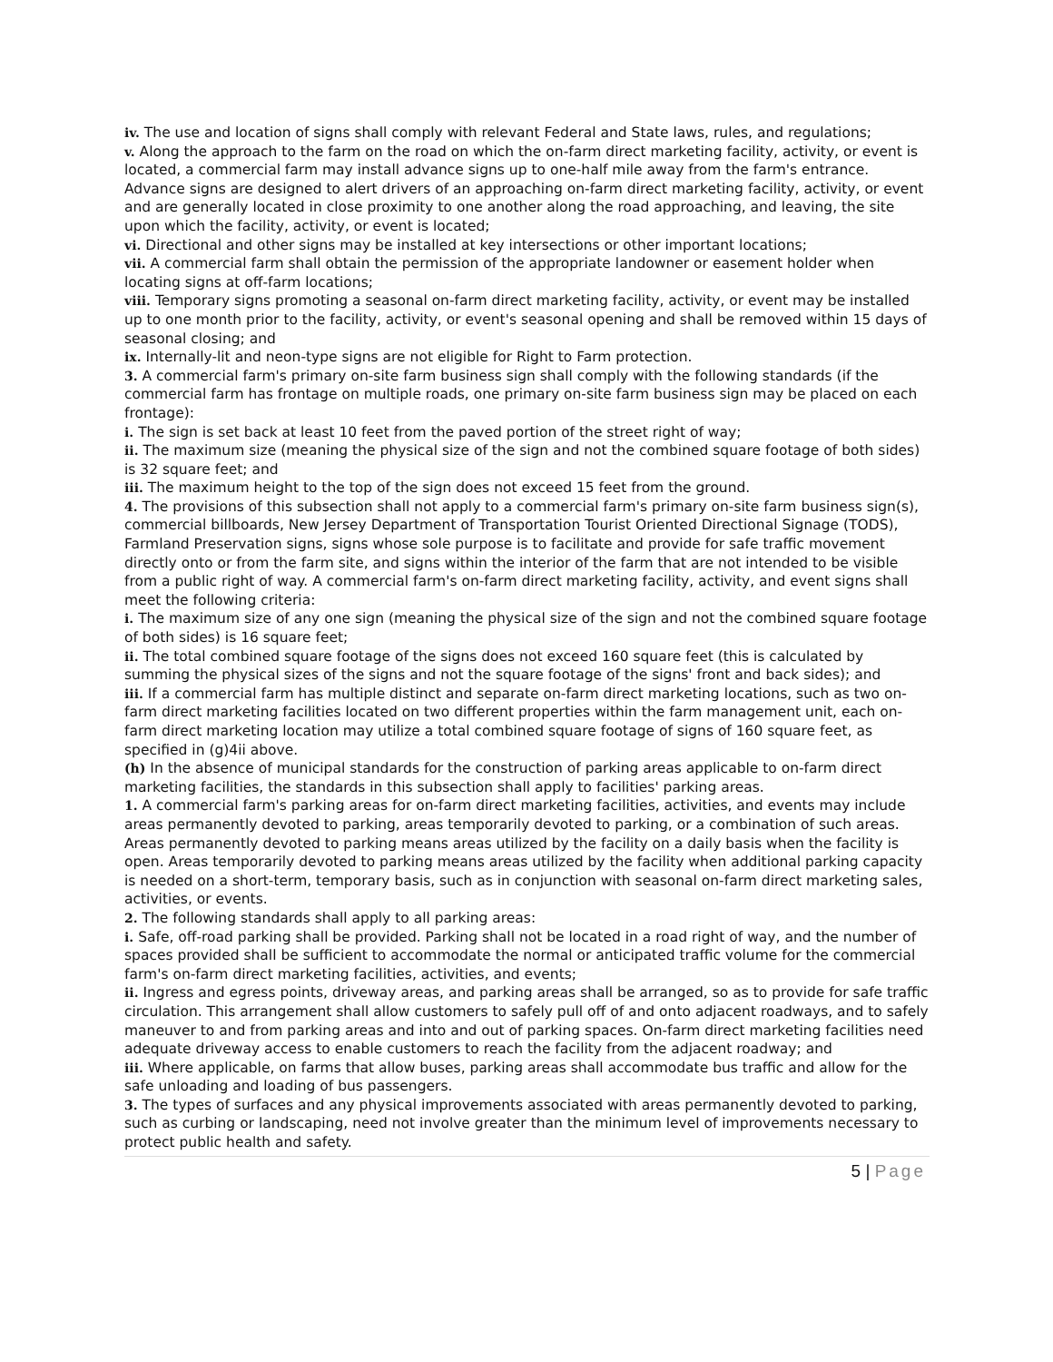iv. The use and location of signs shall comply with relevant Federal and State laws, rules, and regulations;
v. Along the approach to the farm on the road on which the on-farm direct marketing facility, activity, or event is located, a commercial farm may install advance signs up to one-half mile away from the farm's entrance. Advance signs are designed to alert drivers of an approaching on-farm direct marketing facility, activity, or event and are generally located in close proximity to one another along the road approaching, and leaving, the site upon which the facility, activity, or event is located;
vi. Directional and other signs may be installed at key intersections or other important locations;
vii. A commercial farm shall obtain the permission of the appropriate landowner or easement holder when locating signs at off-farm locations;
viii. Temporary signs promoting a seasonal on-farm direct marketing facility, activity, or event may be installed up to one month prior to the facility, activity, or event's seasonal opening and shall be removed within 15 days of seasonal closing; and
ix. Internally-lit and neon-type signs are not eligible for Right to Farm protection.
3. A commercial farm's primary on-site farm business sign shall comply with the following standards (if the commercial farm has frontage on multiple roads, one primary on-site farm business sign may be placed on each frontage):
i. The sign is set back at least 10 feet from the paved portion of the street right of way;
ii. The maximum size (meaning the physical size of the sign and not the combined square footage of both sides) is 32 square feet; and
iii. The maximum height to the top of the sign does not exceed 15 feet from the ground.
4. The provisions of this subsection shall not apply to a commercial farm's primary on-site farm business sign(s), commercial billboards, New Jersey Department of Transportation Tourist Oriented Directional Signage (TODS), Farmland Preservation signs, signs whose sole purpose is to facilitate and provide for safe traffic movement directly onto or from the farm site, and signs within the interior of the farm that are not intended to be visible from a public right of way. A commercial farm's on-farm direct marketing facility, activity, and event signs shall meet the following criteria:
i. The maximum size of any one sign (meaning the physical size of the sign and not the combined square footage of both sides) is 16 square feet;
ii. The total combined square footage of the signs does not exceed 160 square feet (this is calculated by summing the physical sizes of the signs and not the square footage of the signs' front and back sides); and
iii. If a commercial farm has multiple distinct and separate on-farm direct marketing locations, such as two on-farm direct marketing facilities located on two different properties within the farm management unit, each on-farm direct marketing location may utilize a total combined square footage of signs of 160 square feet, as specified in (g)4ii above.
(h) In the absence of municipal standards for the construction of parking areas applicable to on-farm direct marketing facilities, the standards in this subsection shall apply to facilities' parking areas.
1. A commercial farm's parking areas for on-farm direct marketing facilities, activities, and events may include areas permanently devoted to parking, areas temporarily devoted to parking, or a combination of such areas. Areas permanently devoted to parking means areas utilized by the facility on a daily basis when the facility is open. Areas temporarily devoted to parking means areas utilized by the facility when additional parking capacity is needed on a short-term, temporary basis, such as in conjunction with seasonal on-farm direct marketing sales, activities, or events.
2. The following standards shall apply to all parking areas:
i. Safe, off-road parking shall be provided. Parking shall not be located in a road right of way, and the number of spaces provided shall be sufficient to accommodate the normal or anticipated traffic volume for the commercial farm's on-farm direct marketing facilities, activities, and events;
ii. Ingress and egress points, driveway areas, and parking areas shall be arranged, so as to provide for safe traffic circulation. This arrangement shall allow customers to safely pull off of and onto adjacent roadways, and to safely maneuver to and from parking areas and into and out of parking spaces. On-farm direct marketing facilities need adequate driveway access to enable customers to reach the facility from the adjacent roadway; and
iii. Where applicable, on farms that allow buses, parking areas shall accommodate bus traffic and allow for the safe unloading and loading of bus passengers.
3. The types of surfaces and any physical improvements associated with areas permanently devoted to parking, such as curbing or landscaping, need not involve greater than the minimum level of improvements necessary to protect public health and safety.
5 | Page